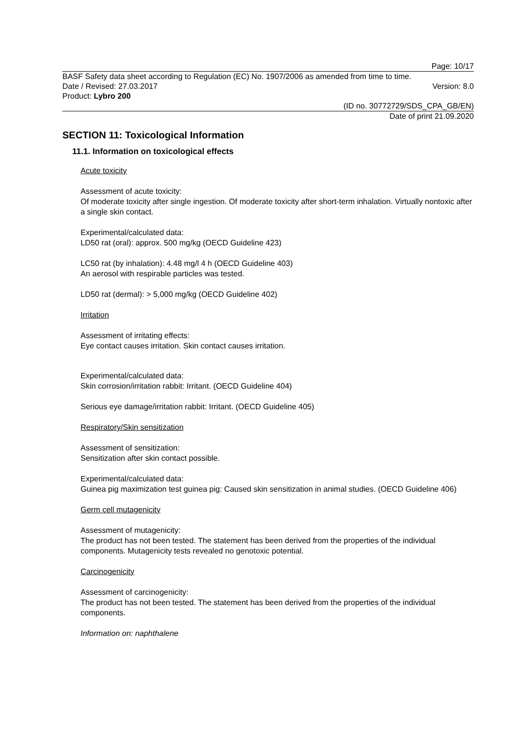Page: 10/17
BASF Safety data sheet according to Regulation (EC) No. 1907/2006 as amended from time to time.
Date / Revised: 27.03.2017 Version: 8.0
Product: Lybro 200
(ID no. 30772729/SDS_CPA_GB/EN)
Date of print 21.09.2020
SECTION 11: Toxicological Information
11.1. Information on toxicological effects
Acute toxicity
Assessment of acute toxicity:
Of moderate toxicity after single ingestion. Of moderate toxicity after short-term inhalation. Virtually nontoxic after a single skin contact.
Experimental/calculated data:
LD50 rat (oral): approx. 500 mg/kg (OECD Guideline 423)
LC50 rat (by inhalation): 4.48 mg/l 4 h (OECD Guideline 403)
An aerosol with respirable particles was tested.
LD50 rat (dermal): > 5,000 mg/kg (OECD Guideline 402)
Irritation
Assessment of irritating effects:
Eye contact causes irritation. Skin contact causes irritation.
Experimental/calculated data:
Skin corrosion/irritation rabbit: Irritant. (OECD Guideline 404)
Serious eye damage/irritation rabbit: Irritant. (OECD Guideline 405)
Respiratory/Skin sensitization
Assessment of sensitization:
Sensitization after skin contact possible.
Experimental/calculated data:
Guinea pig maximization test guinea pig: Caused skin sensitization in animal studies. (OECD Guideline 406)
Germ cell mutagenicity
Assessment of mutagenicity:
The product has not been tested. The statement has been derived from the properties of the individual components. Mutagenicity tests revealed no genotoxic potential.
Carcinogenicity
Assessment of carcinogenicity:
The product has not been tested. The statement has been derived from the properties of the individual components.
Information on: naphthalene